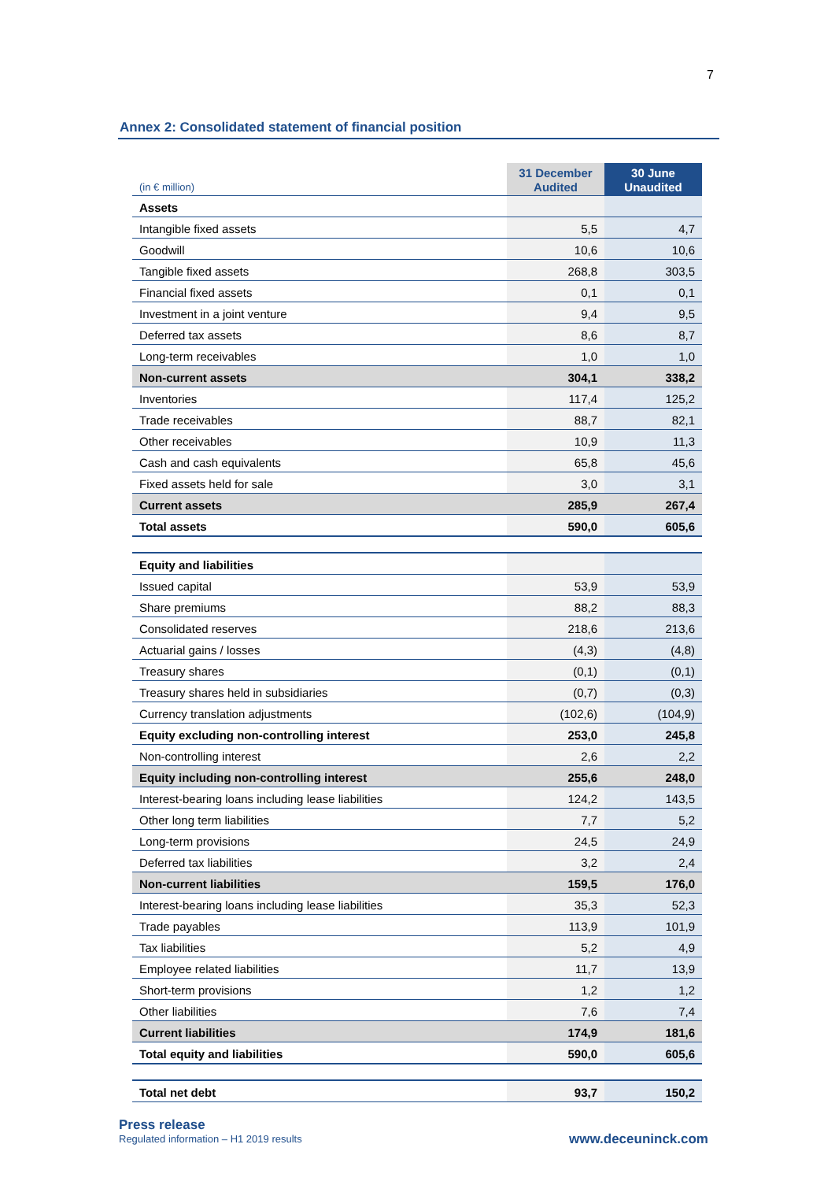7
Annex 2: Consolidated statement of financial position
| (in € million) | 31 December Audited | 30 June Unaudited |
| --- | --- | --- |
| Assets | | |
| Intangible fixed assets | 5,5 | 4,7 |
| Goodwill | 10,6 | 10,6 |
| Tangible fixed assets | 268,8 | 303,5 |
| Financial fixed assets | 0,1 | 0,1 |
| Investment in a joint venture | 9,4 | 9,5 |
| Deferred tax assets | 8,6 | 8,7 |
| Long-term receivables | 1,0 | 1,0 |
| Non-current assets | 304,1 | 338,2 |
| Inventories | 117,4 | 125,2 |
| Trade receivables | 88,7 | 82,1 |
| Other receivables | 10,9 | 11,3 |
| Cash and cash equivalents | 65,8 | 45,6 |
| Fixed assets held for sale | 3,0 | 3,1 |
| Current assets | 285,9 | 267,4 |
| Total assets | 590,0 | 605,6 |
| Equity and liabilities | | |
| Issued capital | 53,9 | 53,9 |
| Share premiums | 88,2 | 88,3 |
| Consolidated reserves | 218,6 | 213,6 |
| Actuarial gains / losses | (4,3) | (4,8) |
| Treasury shares | (0,1) | (0,1) |
| Treasury shares held in subsidiaries | (0,7) | (0,3) |
| Currency translation adjustments | (102,6) | (104,9) |
| Equity excluding non-controlling interest | 253,0 | 245,8 |
| Non-controlling interest | 2,6 | 2,2 |
| Equity including non-controlling interest | 255,6 | 248,0 |
| Interest-bearing loans including lease liabilities | 124,2 | 143,5 |
| Other long term liabilities | 7,7 | 5,2 |
| Long-term provisions | 24,5 | 24,9 |
| Deferred tax liabilities | 3,2 | 2,4 |
| Non-current liabilities | 159,5 | 176,0 |
| Interest-bearing loans including lease liabilities | 35,3 | 52,3 |
| Trade payables | 113,9 | 101,9 |
| Tax liabilities | 5,2 | 4,9 |
| Employee related liabilities | 11,7 | 13,9 |
| Short-term provisions | 1,2 | 1,2 |
| Other liabilities | 7,6 | 7,4 |
| Current liabilities | 174,9 | 181,6 |
| Total equity and liabilities | 590,0 | 605,6 |
| Total net debt | 93,7 | 150,2 |
Press release
Regulated information – H1 2019 results
www.deceuninck.com